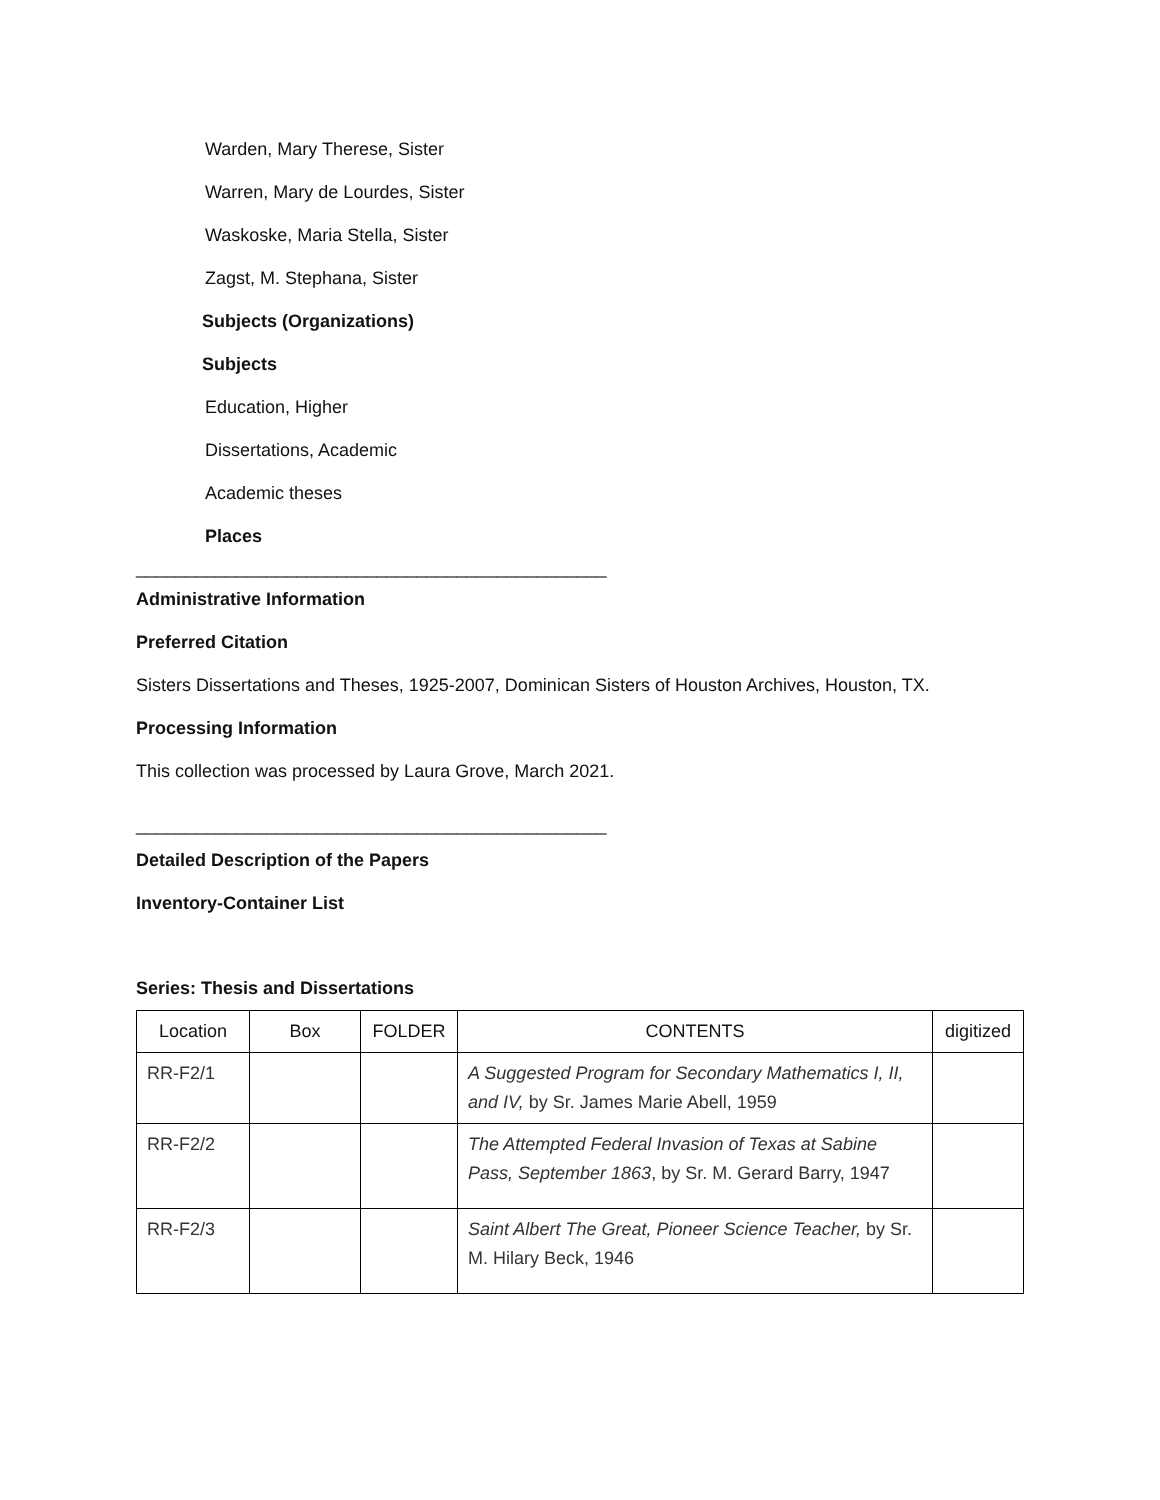Warden, Mary Therese, Sister
Warren, Mary de Lourdes, Sister
Waskoske, Maria Stella, Sister
Zagst, M. Stephana, Sister
Subjects (Organizations)
Subjects
Education, Higher
Dissertations, Academic
Academic theses
Places
_______________________________________________
Administrative Information
Preferred Citation
Sisters Dissertations and Theses, 1925-2007, Dominican Sisters of Houston Archives, Houston, TX.
Processing Information
This collection was processed by Laura Grove, March 2021.
_______________________________________________
Detailed Description of the Papers
Inventory-Container List
Series: Thesis and Dissertations
| Location | Box | FOLDER | CONTENTS | digitized |
| --- | --- | --- | --- | --- |
| RR-F2/1 | | | A Suggested Program for Secondary Mathematics I, II, and IV, by Sr. James Marie Abell, 1959 | |
| RR-F2/2 | | | The Attempted Federal Invasion of Texas at Sabine Pass, September 1863 , by Sr. M. Gerard Barry, 1947 | |
| RR-F2/3 | | | Saint Albert The Great, Pioneer Science Teacher, by Sr. M. Hilary Beck, 1946 | |